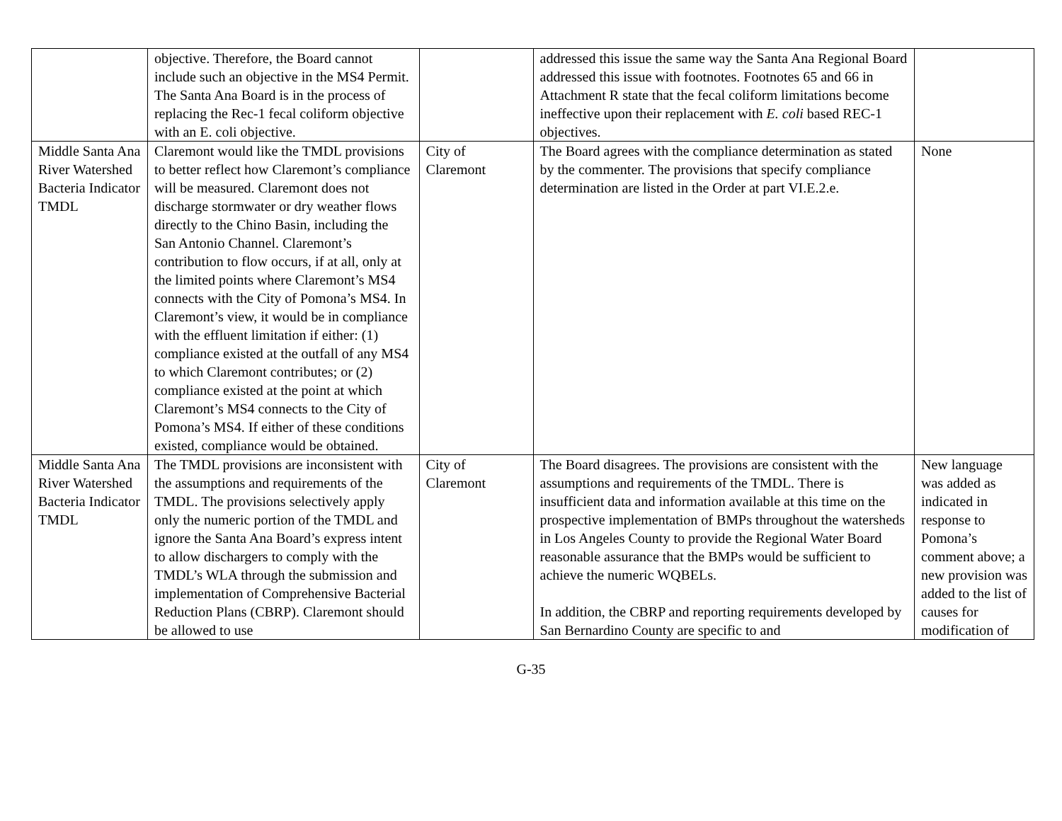| | objective. Therefore, the Board cannot include such an objective in the MS4 Permit. The Santa Ana Board is in the process of replacing the Rec-1 fecal coliform objective with an E. coli objective. | | addressed this issue the same way the Santa Ana Regional Board addressed this issue with footnotes. Footnotes 65 and 66 in Attachment R state that the fecal coliform limitations become ineffective upon their replacement with E. coli based REC-1 objectives. | |
| Middle Santa Ana River Watershed Bacteria Indicator TMDL | Claremont would like the TMDL provisions to better reflect how Claremont’s compliance will be measured. Claremont does not discharge stormwater or dry weather flows directly to the Chino Basin, including the San Antonio Channel. Claremont’s contribution to flow occurs, if at all, only at the limited points where Claremont’s MS4 connects with the City of Pomona’s MS4. In Claremont’s view, it would be in compliance with the effluent limitation if either: (1) compliance existed at the outfall of any MS4 to which Claremont contributes; or (2) compliance existed at the point at which Claremont’s MS4 connects to the City of Pomona’s MS4. If either of these conditions existed, compliance would be obtained. | City of Claremont | The Board agrees with the compliance determination as stated by the commenter. The provisions that specify compliance determination are listed in the Order at part VI.E.2.e. | None |
| Middle Santa Ana River Watershed Bacteria Indicator TMDL | The TMDL provisions are inconsistent with the assumptions and requirements of the TMDL. The provisions selectively apply only the numeric portion of the TMDL and ignore the Santa Ana Board’s express intent to allow dischargers to comply with the TMDL’s WLA through the submission and implementation of Comprehensive Bacterial Reduction Plans (CBRP). Claremont should be allowed to use | City of Claremont | The Board disagrees. The provisions are consistent with the assumptions and requirements of the TMDL. There is insufficient data and information available at this time on the prospective implementation of BMPs throughout the watersheds in Los Angeles County to provide the Regional Water Board reasonable assurance that the BMPs would be sufficient to achieve the numeric WQBELs. In addition, the CBRP and reporting requirements developed by San Bernardino County are specific to and | New language was added as indicated in response to Pomona’s comment above; a new provision was added to the list of causes for modification of |
G-35